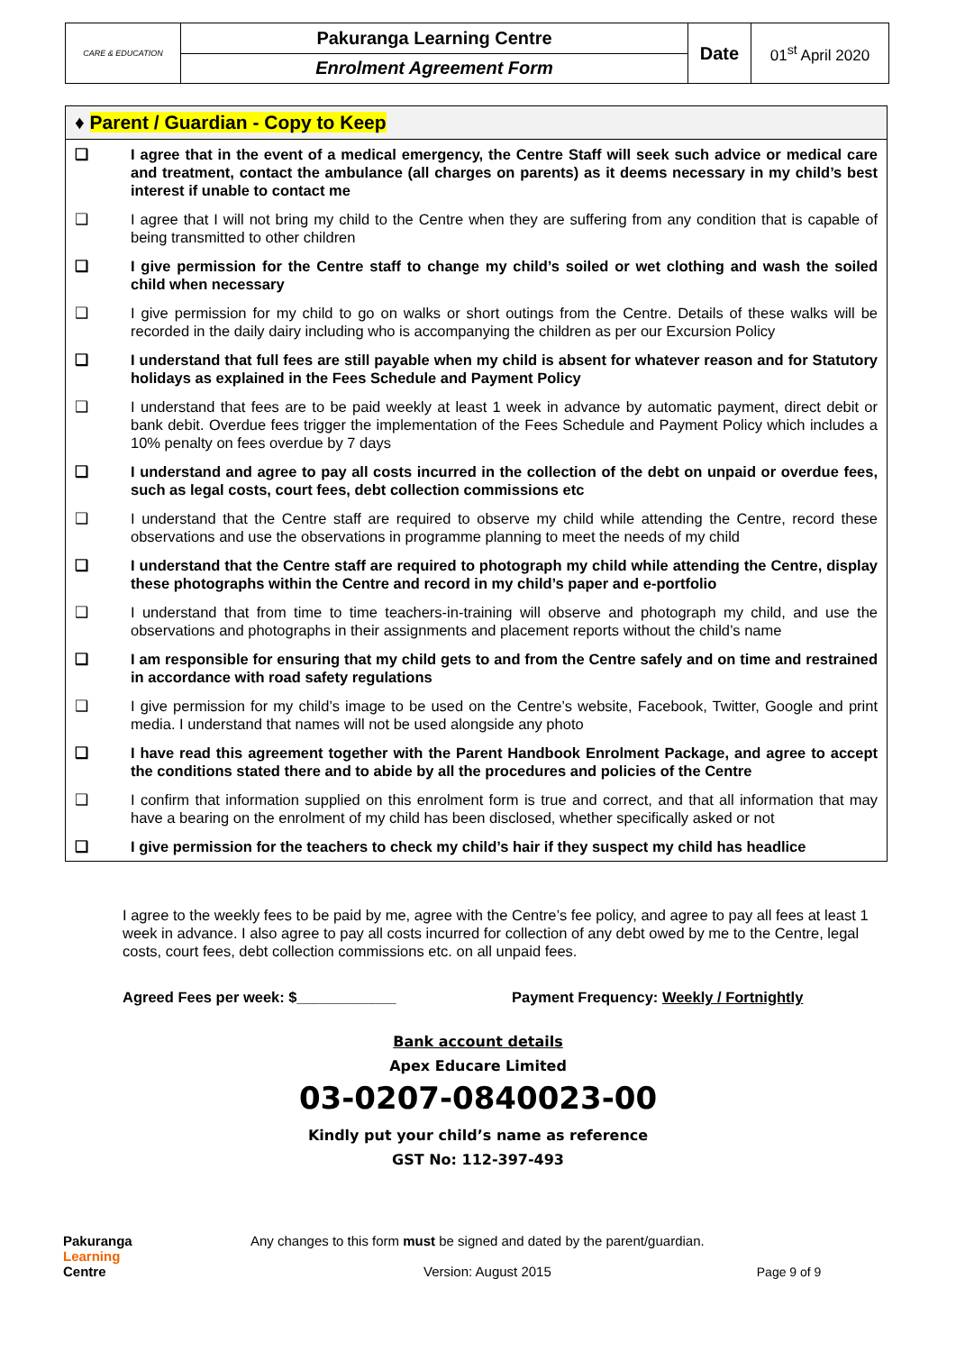| CARE & EDUCATION | Pakuranga Learning Centre | Date | 01<sup>st</sup> April 2020 |
| | Enrolment Agreement Form | | |
♦ Parent / Guardian - Copy to Keep
❑ I agree that in the event of a medical emergency, the Centre Staff will seek such advice or medical care and treatment, contact the ambulance (all charges on parents) as it deems necessary in my child’s best interest if unable to contact me
❑ I agree that I will not bring my child to the Centre when they are suffering from any condition that is capable of being transmitted to other children
❑ I give permission for the Centre staff to change my child’s soiled or wet clothing and wash the soiled child when necessary
❑ I give permission for my child to go on walks or short outings from the Centre. Details of these walks will be recorded in the daily dairy including who is accompanying the children as per our Excursion Policy
❑ I understand that full fees are still payable when my child is absent for whatever reason and for Statutory holidays as explained in the Fees Schedule and Payment Policy
❑ I understand that fees are to be paid weekly at least 1 week in advance by automatic payment, direct debit or bank debit. Overdue fees trigger the implementation of the Fees Schedule and Payment Policy which includes a 10% penalty on fees overdue by 7 days
❑ I understand and agree to pay all costs incurred in the collection of the debt on unpaid or overdue fees, such as legal costs, court fees, debt collection commissions etc
❑ I understand that the Centre staff are required to observe my child while attending the Centre, record these observations and use the observations in programme planning to meet the needs of my child
❑ I understand that the Centre staff are required to photograph my child while attending the Centre, display these photographs within the Centre and record in my child’s paper and e-portfolio
❑ I understand that from time to time teachers-in-training will observe and photograph my child, and use the observations and photographs in their assignments and placement reports without the child’s name
❑ I am responsible for ensuring that my child gets to and from the Centre safely and on time and restrained in accordance with road safety regulations
❑ I give permission for my child’s image to be used on the Centre’s website, Facebook, Twitter, Google and print media. I understand that names will not be used alongside any photo
❑ I have read this agreement together with the Parent Handbook Enrolment Package, and agree to accept the conditions stated there and to abide by all the procedures and policies of the Centre
❑ I confirm that information supplied on this enrolment form is true and correct, and that all information that may have a bearing on the enrolment of my child has been disclosed, whether specifically asked or not
❑ I give permission for the teachers to check my child’s hair if they suspect my child has headlice
I agree to the weekly fees to be paid by me, agree with the Centre’s fee policy, and agree to pay all fees at least 1 week in advance. I also agree to pay all costs incurred for collection of any debt owed by me to the Centre, legal costs, court fees, debt collection commissions etc. on all unpaid fees.
Agreed Fees per week: $____________ Payment Frequency: Weekly / Fortnightly
Bank account details
Apex Educare Limited
03-0207-0840023-00
Kindly put your child’s name as reference
GST No: 112-397-493
Pakuranga
Learning
Centre
Any changes to this form must be signed and dated by the parent/guardian.
Version: August 2015 Page 9 of 9